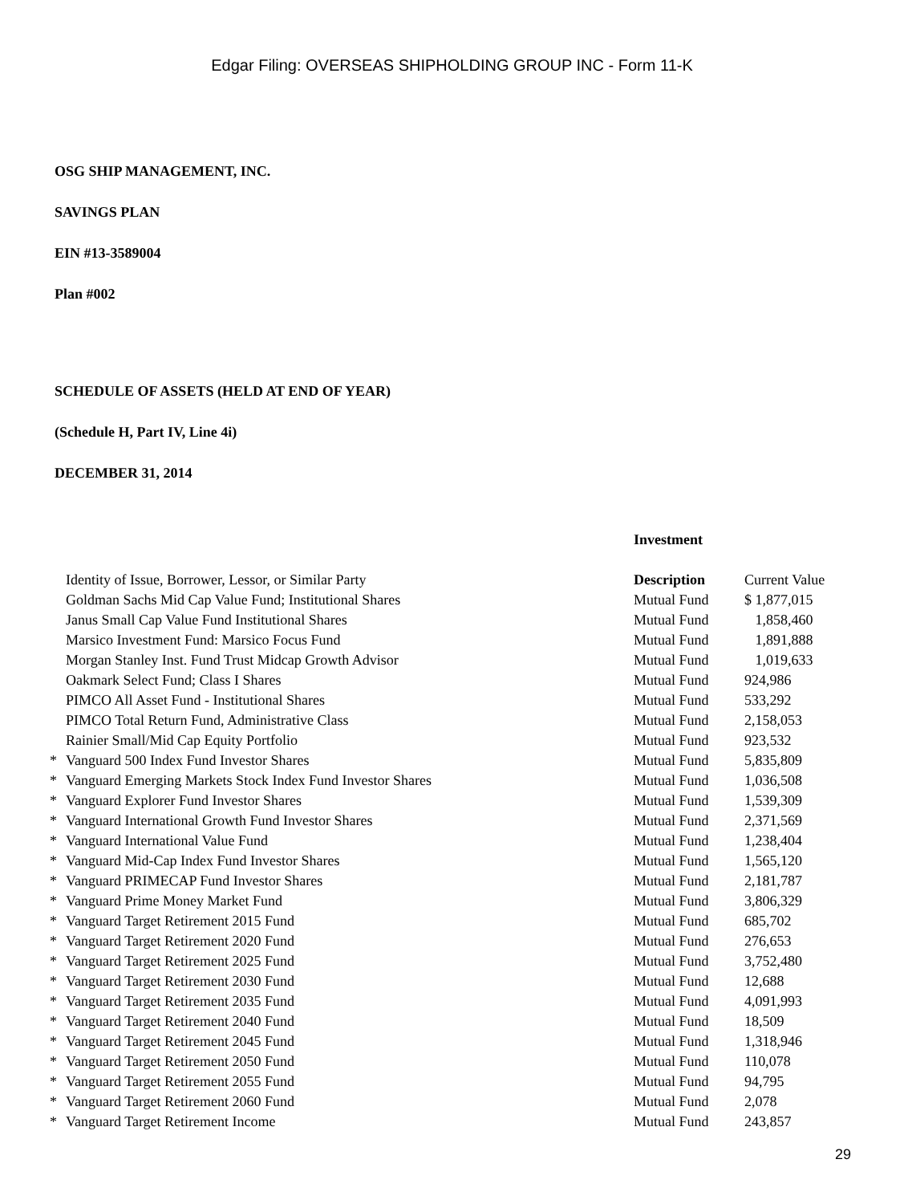Edgar Filing: OVERSEAS SHIPHOLDING GROUP INC - Form 11-K
OSG SHIP MANAGEMENT, INC.
SAVINGS PLAN
EIN #13-3589004
Plan #002
SCHEDULE OF ASSETS (HELD AT END OF YEAR)
(Schedule H, Part IV, Line 4i)
DECEMBER 31, 2014
| | Identity of Issue, Borrower, Lessor, or Similar Party | Investment Description | Current Value |
| --- | --- | --- | --- |
| | Goldman Sachs Mid Cap Value Fund; Institutional Shares | Mutual Fund | $ 1,877,015 |
| | Janus Small Cap Value Fund Institutional Shares | Mutual Fund | 1,858,460 |
| | Marsico Investment Fund: Marsico Focus Fund | Mutual Fund | 1,891,888 |
| | Morgan Stanley Inst. Fund Trust Midcap Growth Advisor | Mutual Fund | 1,019,633 |
| | Oakmark Select Fund; Class I Shares | Mutual Fund | 924,986 |
| | PIMCO All Asset Fund - Institutional Shares | Mutual Fund | 533,292 |
| | PIMCO Total Return Fund, Administrative Class | Mutual Fund | 2,158,053 |
| | Rainier Small/Mid Cap Equity Portfolio | Mutual Fund | 923,532 |
| * | Vanguard 500 Index Fund Investor Shares | Mutual Fund | 5,835,809 |
| * | Vanguard Emerging Markets Stock Index Fund Investor Shares | Mutual Fund | 1,036,508 |
| * | Vanguard Explorer Fund Investor Shares | Mutual Fund | 1,539,309 |
| * | Vanguard International Growth Fund Investor Shares | Mutual Fund | 2,371,569 |
| * | Vanguard International Value Fund | Mutual Fund | 1,238,404 |
| * | Vanguard Mid-Cap Index Fund Investor Shares | Mutual Fund | 1,565,120 |
| * | Vanguard PRIMECAP Fund Investor Shares | Mutual Fund | 2,181,787 |
| * | Vanguard Prime Money Market Fund | Mutual Fund | 3,806,329 |
| * | Vanguard Target Retirement 2015 Fund | Mutual Fund | 685,702 |
| * | Vanguard Target Retirement 2020 Fund | Mutual Fund | 276,653 |
| * | Vanguard Target Retirement 2025 Fund | Mutual Fund | 3,752,480 |
| * | Vanguard Target Retirement 2030 Fund | Mutual Fund | 12,688 |
| * | Vanguard Target Retirement 2035 Fund | Mutual Fund | 4,091,993 |
| * | Vanguard Target Retirement 2040 Fund | Mutual Fund | 18,509 |
| * | Vanguard Target Retirement 2045 Fund | Mutual Fund | 1,318,946 |
| * | Vanguard Target Retirement 2050 Fund | Mutual Fund | 110,078 |
| * | Vanguard Target Retirement 2055 Fund | Mutual Fund | 94,795 |
| * | Vanguard Target Retirement 2060 Fund | Mutual Fund | 2,078 |
| * | Vanguard Target Retirement Income | Mutual Fund | 243,857 |
29